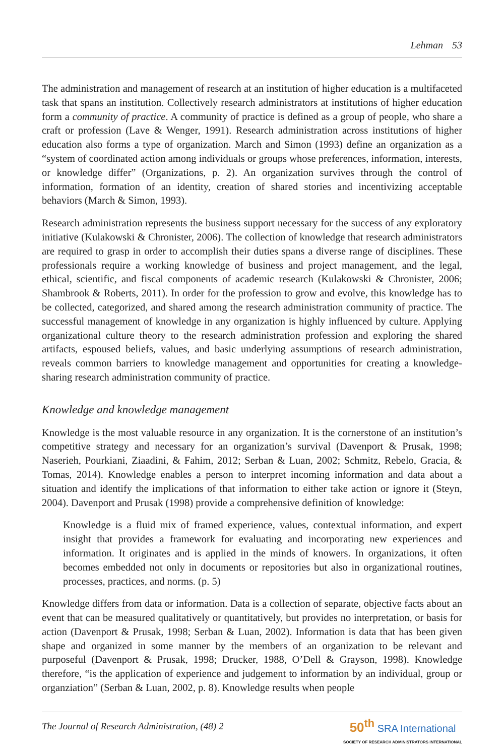Lehman 53
The administration and management of research at an institution of higher education is a multifaceted task that spans an institution. Collectively research administrators at institutions of higher education form a community of practice. A community of practice is defined as a group of people, who share a craft or profession (Lave & Wenger, 1991). Research administration across institutions of higher education also forms a type of organization. March and Simon (1993) define an organization as a “system of coordinated action among individuals or groups whose preferences, information, interests, or knowledge differ” (Organizations, p. 2). An organization survives through the control of information, formation of an identity, creation of shared stories and incentivizing acceptable behaviors (March & Simon, 1993).
Research administration represents the business support necessary for the success of any exploratory initiative (Kulakowski & Chronister, 2006). The collection of knowledge that research administrators are required to grasp in order to accomplish their duties spans a diverse range of disciplines. These professionals require a working knowledge of business and project management, and the legal, ethical, scientific, and fiscal components of academic research (Kulakowski & Chronister, 2006; Shambrook & Roberts, 2011). In order for the profession to grow and evolve, this knowledge has to be collected, categorized, and shared among the research administration community of practice. The successful management of knowledge in any organization is highly influenced by culture. Applying organizational culture theory to the research administration profession and exploring the shared artifacts, espoused beliefs, values, and basic underlying assumptions of research administration, reveals common barriers to knowledge management and opportunities for creating a knowledge-sharing research administration community of practice.
Knowledge and knowledge management
Knowledge is the most valuable resource in any organization. It is the cornerstone of an institution’s competitive strategy and necessary for an organization’s survival (Davenport & Prusak, 1998; Naserieh, Pourkiani, Ziaadini, & Fahim, 2012; Serban & Luan, 2002; Schmitz, Rebelo, Gracia, & Tomas, 2014). Knowledge enables a person to interpret incoming information and data about a situation and identify the implications of that information to either take action or ignore it (Steyn, 2004). Davenport and Prusak (1998) provide a comprehensive definition of knowledge:
Knowledge is a fluid mix of framed experience, values, contextual information, and expert insight that provides a framework for evaluating and incorporating new experiences and information. It originates and is applied in the minds of knowers. In organizations, it often becomes embedded not only in documents or repositories but also in organizational routines, processes, practices, and norms. (p. 5)
Knowledge differs from data or information. Data is a collection of separate, objective facts about an event that can be measured qualitatively or quantitatively, but provides no interpretation, or basis for action (Davenport & Prusak, 1998; Serban & Luan, 2002). Information is data that has been given shape and organized in some manner by the members of an organization to be relevant and purposeful (Davenport & Prusak, 1998; Drucker, 1988, O’Dell & Grayson, 1998). Knowledge therefore, “is the application of experience and judgement to information by an individual, group or organziation” (Serban & Luan, 2002, p. 8). Knowledge results when people
The Journal of Research Administration, (48) 2
50<sup>th</sup> SRA International
SOCIETY OF RESEARCH ADMINISTRATORS INTERNATIONAL